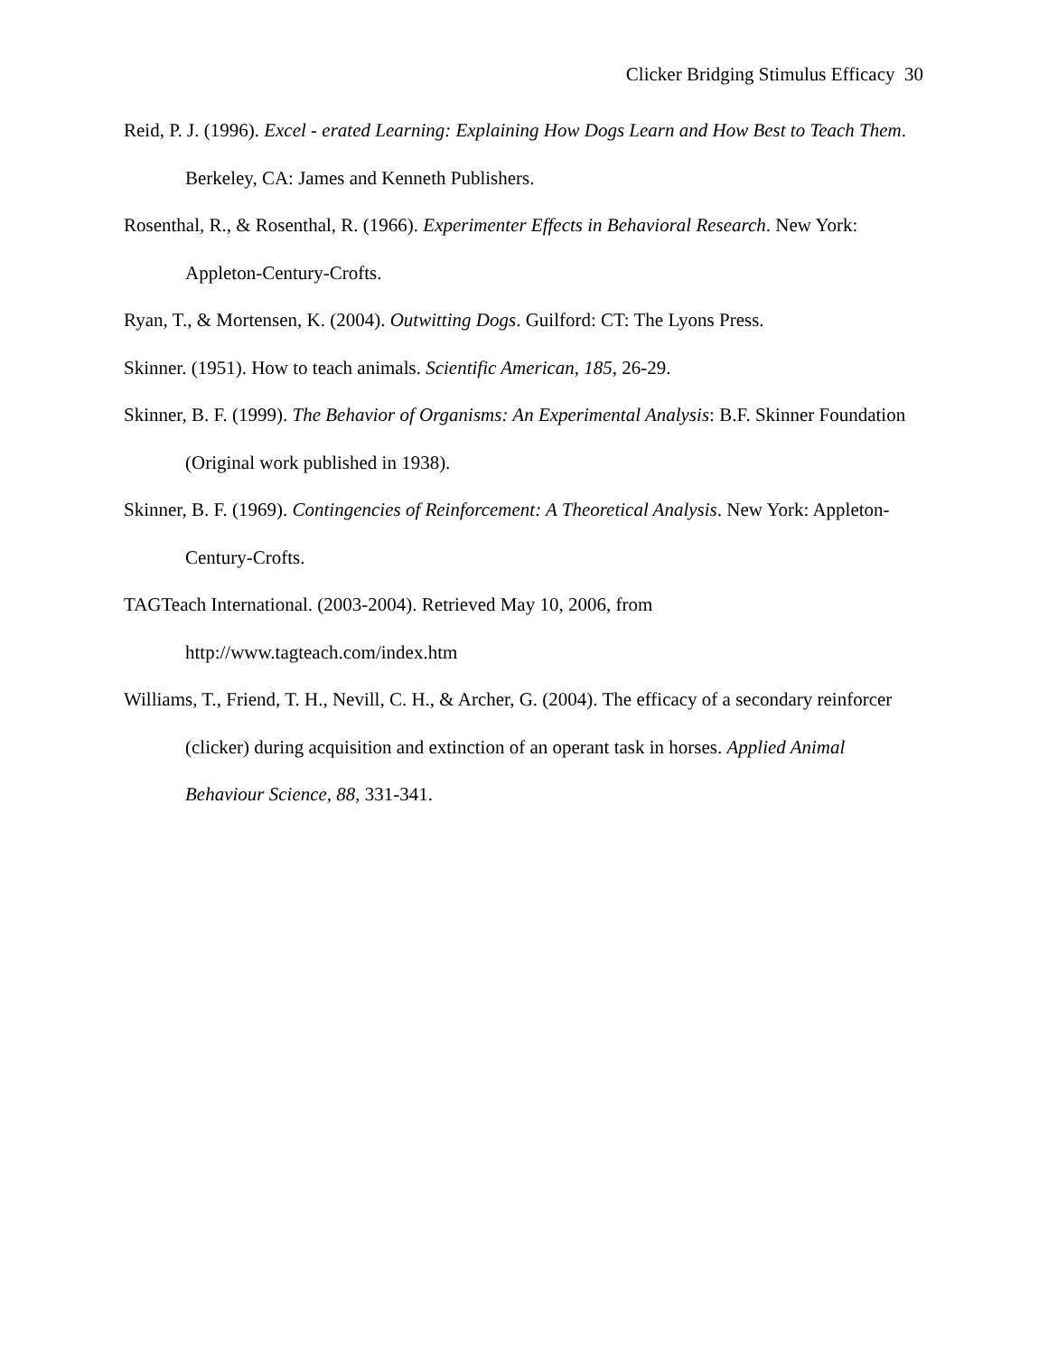Clicker Bridging Stimulus Efficacy 30
Reid, P. J. (1996). Excel - erated Learning: Explaining How Dogs Learn and How Best to Teach Them. Berkeley, CA: James and Kenneth Publishers.
Rosenthal, R., & Rosenthal, R. (1966). Experimenter Effects in Behavioral Research. New York: Appleton-Century-Crofts.
Ryan, T., & Mortensen, K. (2004). Outwitting Dogs. Guilford: CT: The Lyons Press.
Skinner. (1951). How to teach animals. Scientific American, 185, 26-29.
Skinner, B. F. (1999). The Behavior of Organisms: An Experimental Analysis: B.F. Skinner Foundation (Original work published in 1938).
Skinner, B. F. (1969). Contingencies of Reinforcement: A Theoretical Analysis. New York: Appleton-Century-Crofts.
TAGTeach International. (2003-2004). Retrieved May 10, 2006, from
http://www.tagteach.com/index.htm
Williams, T., Friend, T. H., Nevill, C. H., & Archer, G. (2004). The efficacy of a secondary reinforcer (clicker) during acquisition and extinction of an operant task in horses. Applied Animal Behaviour Science, 88, 331-341.